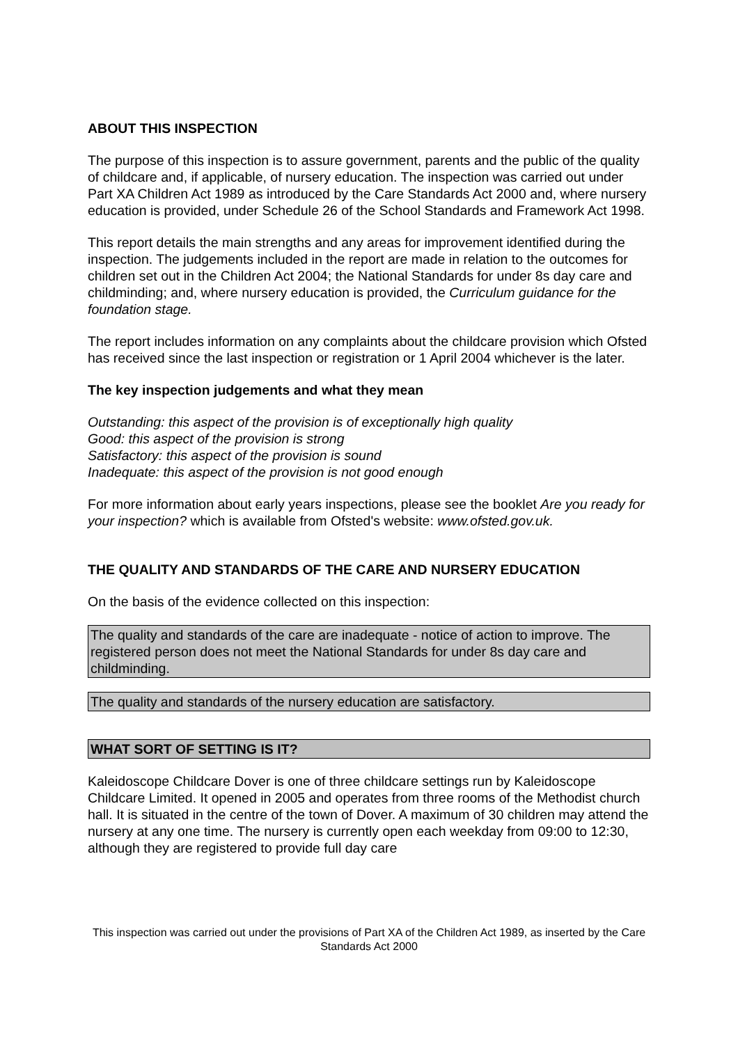ABOUT THIS INSPECTION
The purpose of this inspection is to assure government, parents and the public of the quality of childcare and, if applicable, of nursery education. The inspection was carried out under Part XA Children Act 1989 as introduced by the Care Standards Act 2000 and, where nursery education is provided, under Schedule 26 of the School Standards and Framework Act 1998.
This report details the main strengths and any areas for improvement identified during the inspection. The judgements included in the report are made in relation to the outcomes for children set out in the Children Act 2004; the National Standards for under 8s day care and childminding; and, where nursery education is provided, the Curriculum guidance for the foundation stage.
The report includes information on any complaints about the childcare provision which Ofsted has received since the last inspection or registration or 1 April 2004 whichever is the later.
The key inspection judgements and what they mean
Outstanding: this aspect of the provision is of exceptionally high quality
Good: this aspect of the provision is strong
Satisfactory: this aspect of the provision is sound
Inadequate: this aspect of the provision is not good enough
For more information about early years inspections, please see the booklet Are you ready for your inspection? which is available from Ofsted's website: www.ofsted.gov.uk.
THE QUALITY AND STANDARDS OF THE CARE AND NURSERY EDUCATION
On the basis of the evidence collected on this inspection:
The quality and standards of the care are inadequate - notice of action to improve. The registered person does not meet the National Standards for under 8s day care and childminding.
The quality and standards of the nursery education are satisfactory.
WHAT SORT OF SETTING IS IT?
Kaleidoscope Childcare Dover is one of three childcare settings run by Kaleidoscope Childcare Limited. It opened in 2005 and operates from three rooms of the Methodist church hall. It is situated in the centre of the town of Dover. A maximum of 30 children may attend the nursery at any one time. The nursery is currently open each weekday from 09:00 to 12:30, although they are registered to provide full day care
This inspection was carried out under the provisions of Part XA of the Children Act 1989, as inserted by the Care Standards Act 2000